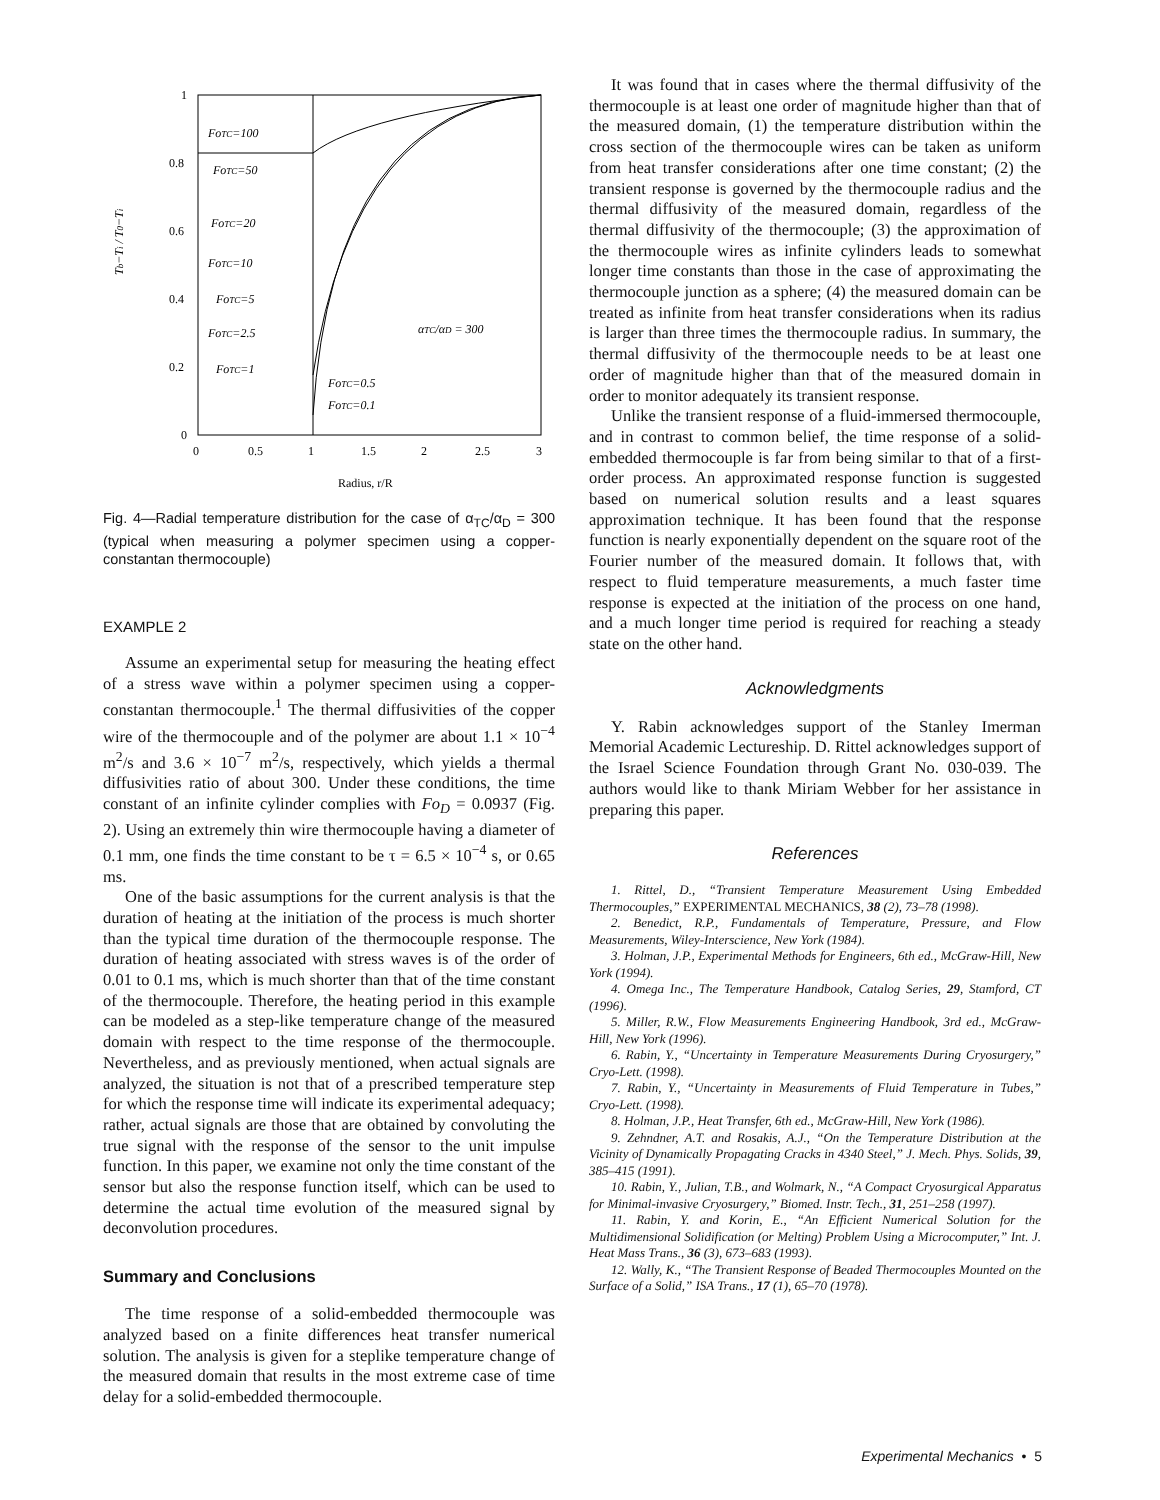1
0.8
0.6
0.4
0.2
0
0
0.5
1
1.5
2
2.5
3
Radius, r/R
Tb−Ti / T0−Ti
FoTC=100
FoTC=50
FoTC=20
FoTC=10
FoTC=5
FoTC=2.5
FoTC=1
FoTC=0.5
FoTC=0.1
αTC/αD = 300
Fig. 4—Radial temperature distribution for the case of α<sub>TC</sub>/α<sub>D</sub> = 300 (typical when measuring a polymer specimen using a copper-constantan thermocouple)
EXAMPLE 2
Assume an experimental setup for measuring the heating effect of a stress wave within a polymer specimen using a copper-constantan thermocouple.<sup>1</sup> The thermal diffusivities of the copper wire of the thermocouple and of the polymer are about 1.1 × 10<sup>−4</sup> m<sup>2</sup>/s and 3.6 × 10<sup>−7</sup> m<sup>2</sup>/s, respectively, which yields a thermal diffusivities ratio of about 300. Under these conditions, the time constant of an infinite cylinder complies with Fo<sub>D</sub> = 0.0937 (Fig. 2). Using an extremely thin wire thermocouple having a diameter of 0.1 mm, one finds the time constant to be τ = 6.5 × 10<sup>−4</sup> s, or 0.65 ms.
One of the basic assumptions for the current analysis is that the duration of heating at the initiation of the process is much shorter than the typical time duration of the thermocouple response. The duration of heating associated with stress waves is of the order of 0.01 to 0.1 ms, which is much shorter than that of the time constant of the thermocouple. Therefore, the heating period in this example can be modeled as a step-like temperature change of the measured domain with respect to the time response of the thermocouple. Nevertheless, and as previously mentioned, when actual signals are analyzed, the situation is not that of a prescribed temperature step for which the response time will indicate its experimental adequacy; rather, actual signals are those that are obtained by convoluting the true signal with the response of the sensor to the unit impulse function. In this paper, we examine not only the time constant of the sensor but also the response function itself, which can be used to determine the actual time evolution of the measured signal by deconvolution procedures.
Summary and Conclusions
The time response of a solid-embedded thermocouple was analyzed based on a finite differences heat transfer numerical solution. The analysis is given for a steplike temperature change of the measured domain that results in the most extreme case of time delay for a solid-embedded thermocouple.
It was found that in cases where the thermal diffusivity of the thermocouple is at least one order of magnitude higher than that of the measured domain, (1) the temperature distribution within the cross section of the thermocouple wires can be taken as uniform from heat transfer considerations after one time constant; (2) the transient response is governed by the thermocouple radius and the thermal diffusivity of the measured domain, regardless of the thermal diffusivity of the thermocouple; (3) the approximation of the thermocouple wires as infinite cylinders leads to somewhat longer time constants than those in the case of approximating the thermocouple junction as a sphere; (4) the measured domain can be treated as infinite from heat transfer considerations when its radius is larger than three times the thermocouple radius. In summary, the thermal diffusivity of the thermocouple needs to be at least one order of magnitude higher than that of the measured domain in order to monitor adequately its transient response.
Unlike the transient response of a fluid-immersed thermocouple, and in contrast to common belief, the time response of a solid-embedded thermocouple is far from being similar to that of a first-order process. An approximated response function is suggested based on numerical solution results and a least squares approximation technique. It has been found that the response function is nearly exponentially dependent on the square root of the Fourier number of the measured domain. It follows that, with respect to fluid temperature measurements, a much faster time response is expected at the initiation of the process on one hand, and a much longer time period is required for reaching a steady state on the other hand.
Acknowledgments
Y. Rabin acknowledges support of the Stanley Imerman Memorial Academic Lectureship. D. Rittel acknowledges support of the Israel Science Foundation through Grant No. 030-039. The authors would like to thank Miriam Webber for her assistance in preparing this paper.
References
1. Rittel, D., “Transient Temperature Measurement Using Embedded Thermocouples,” EXPERIMENTAL MECHANICS, 38 (2), 73–78 (1998).
2. Benedict, R.P., Fundamentals of Temperature, Pressure, and Flow Measurements, Wiley-Interscience, New York (1984).
3. Holman, J.P., Experimental Methods for Engineers, 6th ed., McGraw-Hill, New York (1994).
4. Omega Inc., The Temperature Handbook, Catalog Series, 29, Stamford, CT (1996).
5. Miller, R.W., Flow Measurements Engineering Handbook, 3rd ed., McGraw-Hill, New York (1996).
6. Rabin, Y., “Uncertainty in Temperature Measurements During Cryosurgery,” Cryo-Lett. (1998).
7. Rabin, Y., “Uncertainty in Measurements of Fluid Temperature in Tubes,” Cryo-Lett. (1998).
8. Holman, J.P., Heat Transfer, 6th ed., McGraw-Hill, New York (1986).
9. Zehndner, A.T. and Rosakis, A.J., “On the Temperature Distribution at the Vicinity of Dynamically Propagating Cracks in 4340 Steel,” J. Mech. Phys. Solids, 39, 385–415 (1991).
10. Rabin, Y., Julian, T.B., and Wolmark, N., “A Compact Cryosurgical Apparatus for Minimal-invasive Cryosurgery,” Biomed. Instr. Tech., 31, 251–258 (1997).
11. Rabin, Y. and Korin, E., “An Efficient Numerical Solution for the Multidimensional Solidification (or Melting) Problem Using a Microcomputer,” Int. J. Heat Mass Trans., 36 (3), 673–683 (1993).
12. Wally, K., “The Transient Response of Beaded Thermocouples Mounted on the Surface of a Solid,” ISA Trans., 17 (1), 65–70 (1978).
Experimental Mechanics • 5